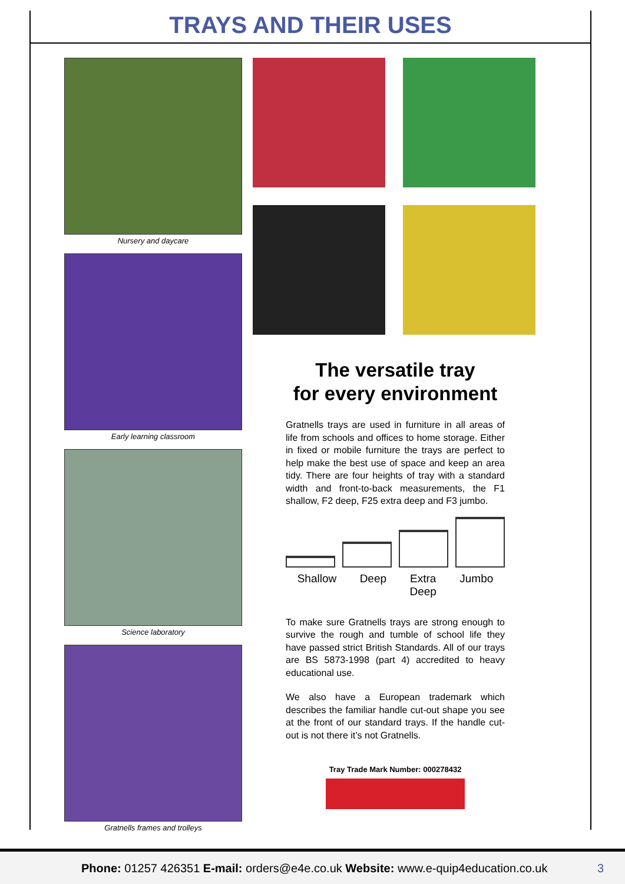TRAYS AND THEIR USES
Nursery and daycare
Early learning classroom
Science laboratory
Gratnells frames and trolleys
The versatile tray
for every environment
Gratnells trays are used in furniture in all areas of life from schools and offices to home storage. Either in fixed or mobile furniture the trays are perfect to help make the best use of space and keep an area tidy. There are four heights of tray with a standard width and front-to-back measurements, the F1 shallow, F2 deep, F25 extra deep and F3 jumbo.
Shallow Deep Extra
Deep Jumbo
To make sure Gratnells trays are strong enough to survive the rough and tumble of school life they have passed strict British Standards. All of our trays are BS 5873-1998 (part 4) accredited to heavy educational use.
We also have a European trademark which describes the familiar handle cut-out shape you see at the front of our standard trays. If the handle cut-out is not there it’s not Gratnells.
Tray Trade Mark Number: 000278432
Phone: 01257 426351 E-mail: orders@e4e.co.uk Website: www.e-quip4education.co.uk 3